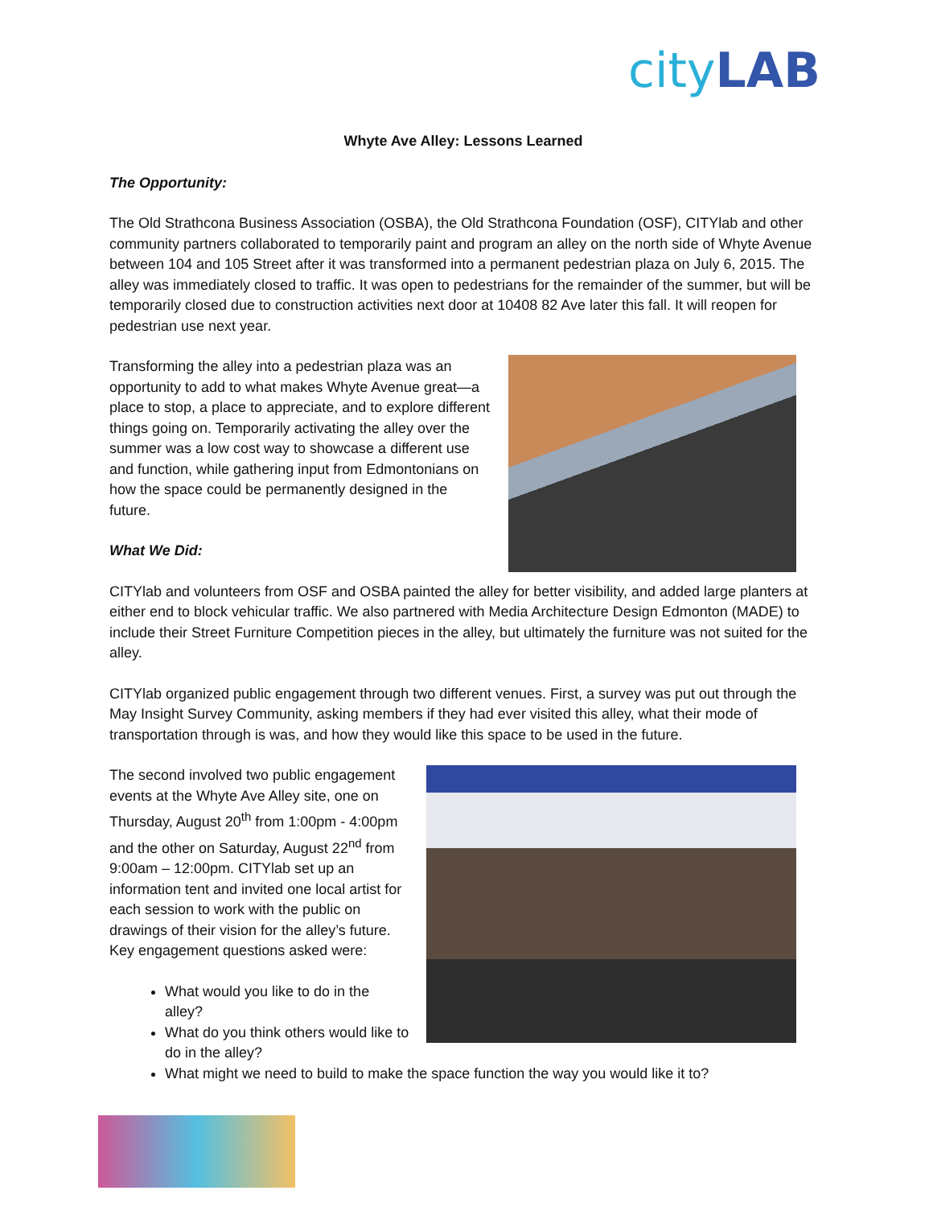cityLAB
Whyte Ave Alley: Lessons Learned
The Opportunity:
The Old Strathcona Business Association (OSBA), the Old Strathcona Foundation (OSF), CITYlab and other community partners collaborated to temporarily paint and program an alley on the north side of Whyte Avenue between 104 and 105 Street after it was transformed into a permanent pedestrian plaza on July 6, 2015. The alley was immediately closed to traffic. It was open to pedestrians for the remainder of the summer, but will be temporarily closed due to construction activities next door at 10408 82 Ave later this fall. It will reopen for pedestrian use next year.
Transforming the alley into a pedestrian plaza was an opportunity to add to what makes Whyte Avenue great—a place to stop, a place to appreciate, and to explore different things going on. Temporarily activating the alley over the summer was a low cost way to showcase a different use and function, while gathering input from Edmontonians on how the space could be permanently designed in the future.
What We Did:
CITYlab and volunteers from OSF and OSBA painted the alley for better visibility, and added large planters at either end to block vehicular traffic. We also partnered with Media Architecture Design Edmonton (MADE) to include their Street Furniture Competition pieces in the alley, but ultimately the furniture was not suited for the alley.
CITYlab organized public engagement through two different venues. First, a survey was put out through the May Insight Survey Community, asking members if they had ever visited this alley, what their mode of transportation through is was, and how they would like this space to be used in the future.
The second involved two public engagement events at the Whyte Ave Alley site, one on Thursday, August 20<sup>th</sup> from 1:00pm - 4:00pm and the other on Saturday, August 22<sup>nd</sup> from 9:00am – 12:00pm. CITYlab set up an information tent and invited one local artist for each session to work with the public on drawings of their vision for the alley’s future. Key engagement questions asked were:
What would you like to do in the alley?
What do you think others would like to do in the alley?
What might we need to build to make the space function the way you would like it to?